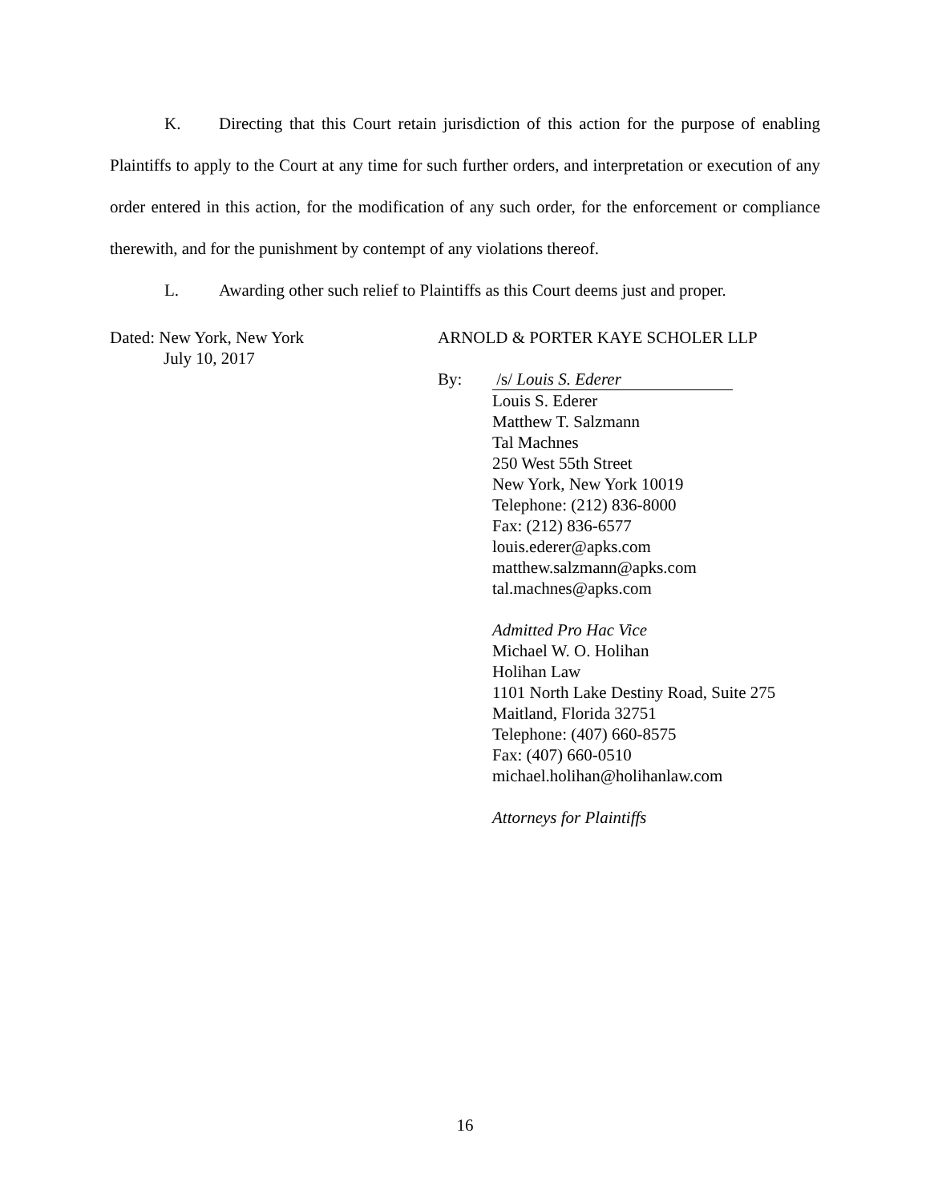K. Directing that this Court retain jurisdiction of this action for the purpose of enabling Plaintiffs to apply to the Court at any time for such further orders, and interpretation or execution of any order entered in this action, for the modification of any such order, for the enforcement or compliance therewith, and for the punishment by contempt of any violations thereof.
L. Awarding other such relief to Plaintiffs as this Court deems just and proper.
Dated: New York, New York
July 10, 2017
ARNOLD & PORTER KAYE SCHOLER LLP
By: /s/ Louis S. Ederer
Louis S. Ederer
Matthew T. Salzmann
Tal Machnes
250 West 55th Street
New York, New York 10019
Telephone: (212) 836-8000
Fax: (212) 836-6577
louis.ederer@apks.com
matthew.salzmann@apks.com
tal.machnes@apks.com
Admitted Pro Hac Vice
Michael W. O. Holihan
Holihan Law
1101 North Lake Destiny Road, Suite 275
Maitland, Florida 32751
Telephone: (407) 660-8575
Fax: (407) 660-0510
michael.holihan@holihanlaw.com
Attorneys for Plaintiffs
16